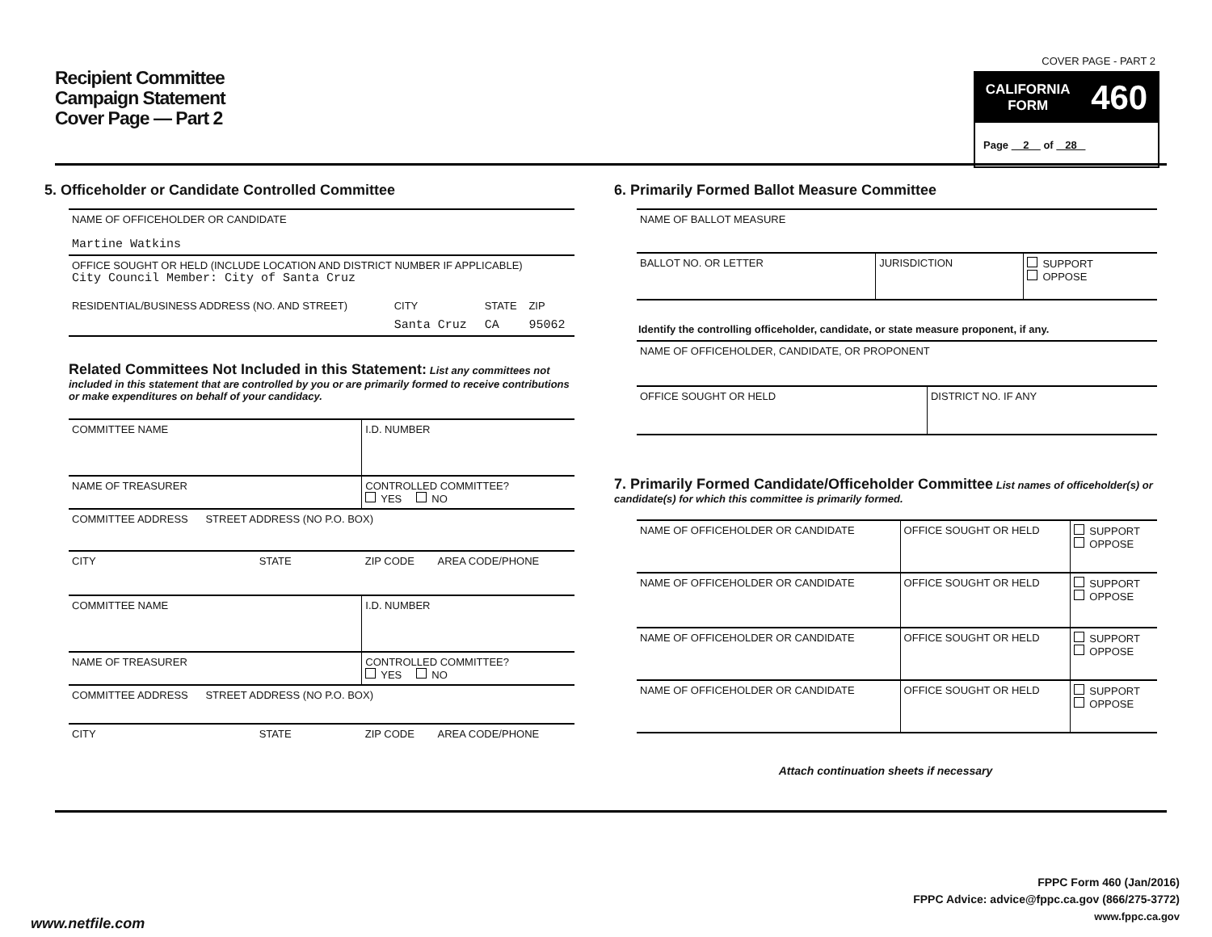Recipient Committee
Campaign Statement
Cover Page — Part 2
COVER PAGE - PART 2
CALIFORNIA
FORM 460
Page 2 of 28
5. Officeholder or Candidate Controlled Committee
| NAME OF OFFICEHOLDER OR CANDIDATE Martine Watkins |
| OFFICE SOUGHT OR HELD (INCLUDE LOCATION AND DISTRICT NUMBER IF APPLICABLE) City Council Member: City of Santa Cruz |
| RESIDENTIAL/BUSINESS ADDRESS (NO. AND STREET) | CITY | STATE | ZIP |
| | Santa Cruz | CA | 95062 |
Related Committees Not Included in this Statement: List any committees not included in this statement that are controlled by you or are primarily formed to receive contributions or make expenditures on behalf of your candidacy.
| COMMITTEE NAME | I.D. NUMBER | |
| NAME OF TREASURER | CONTROLLED COMMITTEE? YES NO | |
| COMMITTEE ADDRESS STREET ADDRESS (NO P.O. BOX) | | |
| CITY STATE | ZIP CODE | AREA CODE/PHONE |
| COMMITTEE NAME | I.D. NUMBER | |
| NAME OF TREASURER | CONTROLLED COMMITTEE? YES NO | |
| COMMITTEE ADDRESS STREET ADDRESS (NO P.O. BOX) | | |
| CITY STATE | ZIP CODE | AREA CODE/PHONE |
6. Primarily Formed Ballot Measure Committee
| NAME OF BALLOT MEASURE | | |
| BALLOT NO. OR LETTER | JURISDICTION | SUPPORT OPPOSE |
Identify the controlling officeholder, candidate, or state measure proponent, if any.
| NAME OF OFFICEHOLDER, CANDIDATE, OR PROPONENT | |
| OFFICE SOUGHT OR HELD | DISTRICT NO. IF ANY |
7. Primarily Formed Candidate/Officeholder Committee List names of officeholder(s) or candidate(s) for which this committee is primarily formed.
| NAME OF OFFICEHOLDER OR CANDIDATE | OFFICE SOUGHT OR HELD | SUPPORT OPPOSE |
| NAME OF OFFICEHOLDER OR CANDIDATE | OFFICE SOUGHT OR HELD | SUPPORT OPPOSE |
| NAME OF OFFICEHOLDER OR CANDIDATE | OFFICE SOUGHT OR HELD | SUPPORT OPPOSE |
| NAME OF OFFICEHOLDER OR CANDIDATE | OFFICE SOUGHT OR HELD | SUPPORT OPPOSE |
Attach continuation sheets if necessary
FPPC Form 460 (Jan/2016)
FPPC Advice: advice@fppc.ca.gov (866/275-3772)
www.fppc.ca.gov
www.netfile.com